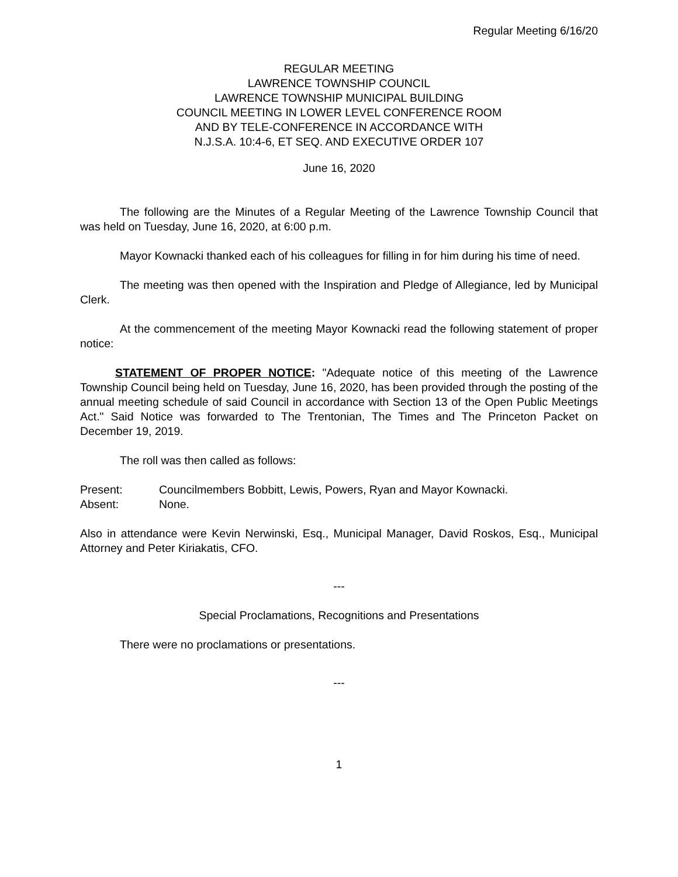Regular Meeting 6/16/20
REGULAR MEETING
LAWRENCE TOWNSHIP COUNCIL
LAWRENCE TOWNSHIP MUNICIPAL BUILDING
COUNCIL MEETING IN LOWER LEVEL CONFERENCE ROOM
AND BY TELE-CONFERENCE IN ACCORDANCE WITH
N.J.S.A. 10:4-6, ET SEQ. AND EXECUTIVE ORDER 107
June 16, 2020
The following are the Minutes of a Regular Meeting of the Lawrence Township Council that was held on Tuesday, June 16, 2020, at 6:00 p.m.
Mayor Kownacki thanked each of his colleagues for filling in for him during his time of need.
The meeting was then opened with the Inspiration and Pledge of Allegiance, led by Municipal Clerk.
At the commencement of the meeting Mayor Kownacki read the following statement of proper notice:
STATEMENT OF PROPER NOTICE: "Adequate notice of this meeting of the Lawrence Township Council being held on Tuesday, June 16, 2020, has been provided through the posting of the annual meeting schedule of said Council in accordance with Section 13 of the Open Public Meetings Act." Said Notice was forwarded to The Trentonian, The Times and The Princeton Packet on December 19, 2019.
The roll was then called as follows:
Present: Councilmembers Bobbitt, Lewis, Powers, Ryan and Mayor Kownacki.
Absent: None.
Also in attendance were Kevin Nerwinski, Esq., Municipal Manager, David Roskos, Esq., Municipal Attorney and Peter Kiriakatis, CFO.
---
Special Proclamations, Recognitions and Presentations
There were no proclamations or presentations.
---
1